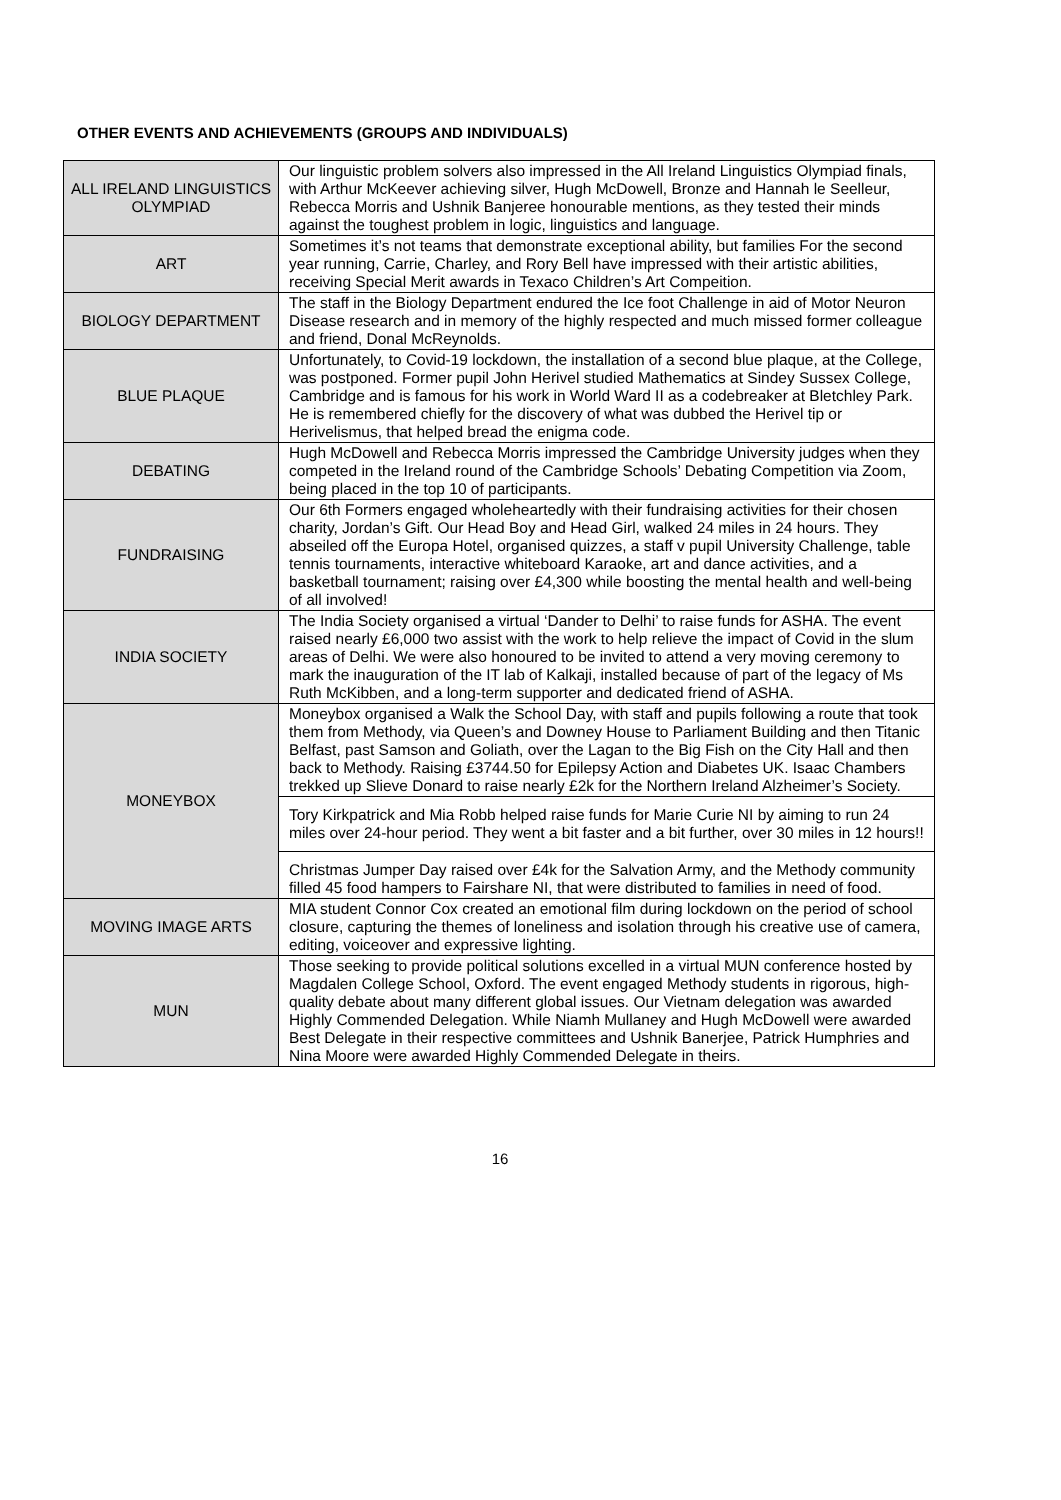OTHER EVENTS AND ACHIEVEMENTS (GROUPS AND INDIVIDUALS)
| ALL IRELAND LINGUISTICS OLYMPIAD | Our linguistic problem solvers also impressed in the All Ireland Linguistics Olympiad finals, with Arthur McKeever achieving silver, Hugh McDowell, Bronze and Hannah le Seelleur, Rebecca Morris and Ushnik Banjeree honourable mentions, as they tested their minds against the toughest problem in logic, linguistics and language. |
| ART | Sometimes it’s not teams that demonstrate exceptional ability, but families For the second year running, Carrie, Charley, and Rory Bell have impressed with their artistic abilities, receiving Special Merit awards in Texaco Children’s Art Compeition. |
| BIOLOGY DEPARTMENT | The staff in the Biology Department endured the Ice foot Challenge in aid of Motor Neuron Disease research and in memory of the highly respected and much missed former colleague and friend, Donal McReynolds. |
| BLUE PLAQUE | Unfortunately, to Covid-19 lockdown, the installation of a second blue plaque, at the College, was postponed. Former pupil John Herivel studied Mathematics at Sindey Sussex College, Cambridge and is famous for his work in World Ward II as a codebreaker at Bletchley Park. He is remembered chiefly for the discovery of what was dubbed the Herivel tip or Herivelismus, that helped bread the enigma code. |
| DEBATING | Hugh McDowell and Rebecca Morris impressed the Cambridge University judges when they competed in the Ireland round of the Cambridge Schools’ Debating Competition via Zoom, being placed in the top 10 of participants. |
| FUNDRAISING | Our 6th Formers engaged wholeheartedly with their fundraising activities for their chosen charity, Jordan’s Gift. Our Head Boy and Head Girl, walked 24 miles in 24 hours. They abseiled off the Europa Hotel, organised quizzes, a staff v pupil University Challenge, table tennis tournaments, interactive whiteboard Karaoke, art and dance activities, and a basketball tournament; raising over £4,300 while boosting the mental health and well-being of all involved! |
| INDIA SOCIETY | The India Society organised a virtual ‘Dander to Delhi’ to raise funds for ASHA. The event raised nearly £6,000 two assist with the work to help relieve the impact of Covid in the slum areas of Delhi. We were also honoured to be invited to attend a very moving ceremony to mark the inauguration of the IT lab of Kalkaji, installed because of part of the legacy of Ms Ruth McKibben, and a long-term supporter and dedicated friend of ASHA. |
| MONEYBOX | Moneybox organised a Walk the School Day, with staff and pupils following a route that took them from Methody, via Queen’s and Downey House to Parliament Building and then Titanic Belfast, past Samson and Goliath, over the Lagan to the Big Fish on the City Hall and then back to Methody. Raising £3744.50 for Epilepsy Action and Diabetes UK. Isaac Chambers trekked up Slieve Donard to raise nearly £2k for the Northern Ireland Alzheimer’s Society. |
| | Tory Kirkpatrick and Mia Robb helped raise funds for Marie Curie NI by aiming to run 24 miles over 24-hour period. They went a bit faster and a bit further, over 30 miles in 12 hours!! |
| | Christmas Jumper Day raised over £4k for the Salvation Army, and the Methody community filled 45 food hampers to Fairshare NI, that were distributed to families in need of food. |
| MOVING IMAGE ARTS | MIA student Connor Cox created an emotional film during lockdown on the period of school closure, capturing the themes of loneliness and isolation through his creative use of camera, editing, voiceover and expressive lighting. |
| MUN | Those seeking to provide political solutions excelled in a virtual MUN conference hosted by Magdalen College School, Oxford. The event engaged Methody students in rigorous, high-quality debate about many different global issues. Our Vietnam delegation was awarded Highly Commended Delegation. While Niamh Mullaney and Hugh McDowell were awarded Best Delegate in their respective committees and Ushnik Banerjee, Patrick Humphries and Nina Moore were awarded Highly Commended Delegate in theirs. |
16